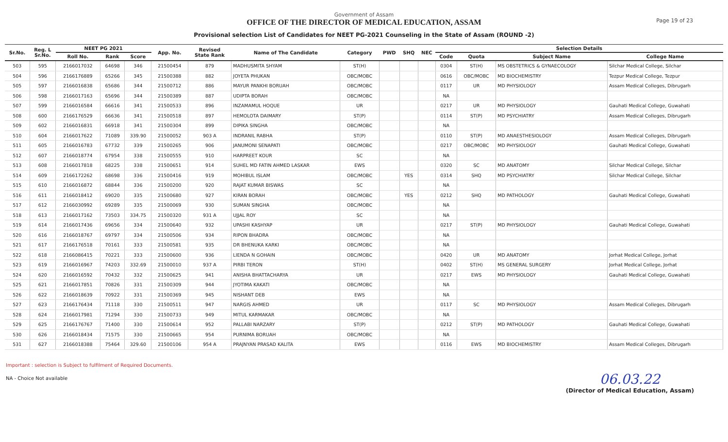Government of Assam
OFFICE OF THE DIRECTOR OF MEDICAL EDUCATION, ASSAM
Provisional selection List of Candidates for NEET PG-2021 Counseling in the State of Assam (ROUND -2)
Page 19 of 23
| Sr.No. | Reg. L Sr.No. | NEET PG 2021 | | | App. No. | Revised State Rank | Name of The Candidate | Category | PWD | SHQ | NEC | Selection Details | | | |
| --- | --- | --- | --- | --- | --- | --- | --- | --- | --- | --- | --- | --- | --- | --- | --- |
| | | Roll No. | Rank | Score | | | | | | | | Code | Quota | Subject Name | College Name |
| 503 | 595 | 2166017032 | 64698 | 346 | 21500454 | 879 | MADHUSMITA SHYAM | ST(H) | | | | 0304 | ST(H) | MS OBSTETRICS & GYNAECOLOGY | Silchar Medical College, Silchar |
| 504 | 596 | 2166176889 | 65266 | 345 | 21500388 | 882 | JOYETA PHUKAN | OBC/MOBC | | | | 0616 | OBC/MOBC | MD BIOCHEMISTRY | Tezpur Medical College, Tezpur |
| 505 | 597 | 2166016838 | 65686 | 344 | 21500712 | 886 | MAYUR PANKHI BORUAH | OBC/MOBC | | | | 0117 | UR | MD PHYSIOLOGY | Assam Medical Colleges, Dibrugarh |
| 506 | 598 | 2166017163 | 65696 | 344 | 21500389 | 887 | UDIPTA BORAH | OBC/MOBC | | | | NA | | | |
| 507 | 599 | 2166016584 | 66616 | 341 | 21500533 | 896 | INZAMAMUL HOQUE | UR | | | | 0217 | UR | MD PHYSIOLOGY | Gauhati Medical College, Guwahati |
| 508 | 600 | 2166176529 | 66636 | 341 | 21500518 | 897 | HEMOLOTA DAIMARY | ST(P) | | | | 0114 | ST(P) | MD PSYCHIATRY | Assam Medical Colleges, Dibrugarh |
| 509 | 602 | 2166016831 | 66918 | 341 | 21500304 | 899 | DIPIKA SINGHA | OBC/MOBC | | | | NA | | | |
| 510 | 604 | 2166017622 | 71089 | 339.90 | 21500052 | 903 A | INDRANIL RABHA | ST(P) | | | | 0110 | ST(P) | MD ANAESTHESIOLOGY | Assam Medical Colleges, Dibrugarh |
| 511 | 605 | 2166016783 | 67732 | 339 | 21500265 | 906 | JANUMONI SENAPATI | OBC/MOBC | | | | 0217 | OBC/MOBC | MD PHYSIOLOGY | Gauhati Medical College, Guwahati |
| 512 | 607 | 2166018774 | 67954 | 338 | 21500555 | 910 | HARPREET KOUR | SC | | | | NA | | | |
| 513 | 608 | 2166017818 | 68225 | 338 | 21500651 | 914 | SUHEL MD FATIN AHMED LASKAR | EWS | | | | 0320 | SC | MD ANATOMY | Silchar Medical College, Silchar |
| 514 | 609 | 2166172262 | 68698 | 336 | 21500416 | 919 | MOHIBUL ISLAM | OBC/MOBC | | YES | | 0314 | SHQ | MD PSYCHIATRY | Silchar Medical College, Silchar |
| 515 | 610 | 2166016872 | 68844 | 336 | 21500200 | 920 | RAJAT KUMAR BISWAS | SC | | | | NA | | | |
| 516 | 611 | 2166018412 | 69020 | 335 | 21500680 | 927 | KIRAN BORAH | OBC/MOBC | | YES | | 0212 | SHQ | MD PATHOLOGY | Gauhati Medical College, Guwahati |
| 517 | 612 | 2166030992 | 69289 | 335 | 21500069 | 930 | SUMAN SINGHA | OBC/MOBC | | | | NA | | | |
| 518 | 613 | 2166017162 | 73503 | 334.75 | 21500320 | 931 A | UJJAL ROY | SC | | | | NA | | | |
| 519 | 614 | 2166017436 | 69656 | 334 | 21500640 | 932 | UPASHI KASHYAP | UR | | | | 0217 | ST(P) | MD PHYSIOLOGY | Gauhati Medical College, Guwahati |
| 520 | 616 | 2166018767 | 69797 | 334 | 21500506 | 934 | RIPON BHADRA | OBC/MOBC | | | | NA | | | |
| 521 | 617 | 2166176518 | 70161 | 333 | 21500581 | 935 | DR BHENUKA KARKI | OBC/MOBC | | | | NA | | | |
| 522 | 618 | 2166086415 | 70221 | 333 | 21500600 | 936 | LIENDA N GOHAIN | OBC/MOBC | | | | 0420 | UR | MD ANATOMY | Jorhat Medical College, Jorhat |
| 523 | 619 | 2166016967 | 74203 | 332.69 | 21500010 | 937 A | PIRBI TERON | ST(H) | | | | 0402 | ST(H) | MS GENERAL SURGERY | Jorhat Medical College, Jorhat |
| 524 | 620 | 2166016592 | 70432 | 332 | 21500625 | 941 | ANISHA BHATTACHARYA | UR | | | | 0217 | EWS | MD PHYSIOLOGY | Gauhati Medical College, Guwahati |
| 525 | 621 | 2166017851 | 70826 | 331 | 21500309 | 944 | JYOTIMA KAKATI | OBC/MOBC | | | | NA | | | |
| 526 | 622 | 2166018639 | 70922 | 331 | 21500369 | 945 | NISHANT DEB | EWS | | | | NA | | | |
| 527 | 623 | 2166176434 | 71118 | 330 | 21500511 | 947 | NARGIS AHMED | UR | | | | 0117 | SC | MD PHYSIOLOGY | Assam Medical Colleges, Dibrugarh |
| 528 | 624 | 2166017981 | 71294 | 330 | 21500733 | 949 | MITUL KARMAKAR | OBC/MOBC | | | | NA | | | |
| 529 | 625 | 2166176767 | 71400 | 330 | 21500614 | 952 | PALLABI NARZARY | ST(P) | | | | 0212 | ST(P) | MD PATHOLOGY | Gauhati Medical College, Guwahati |
| 530 | 626 | 2166018434 | 71575 | 330 | 21500665 | 954 | PURNIMA BORUAH | OBC/MOBC | | | | NA | | | |
| 531 | 627 | 2166018388 | 75464 | 329.60 | 21500106 | 954 A | PRAJNYAN PRASAD KALITA | EWS | | | | 0116 | EWS | MD BIOCHEMISTRY | Assam Medical Colleges, Dibrugarh |
Important : selection is Subject to fulfilment of Required Documents.
NA - Choice Not available
06.03.22
(Director of Medical Education, Assam)